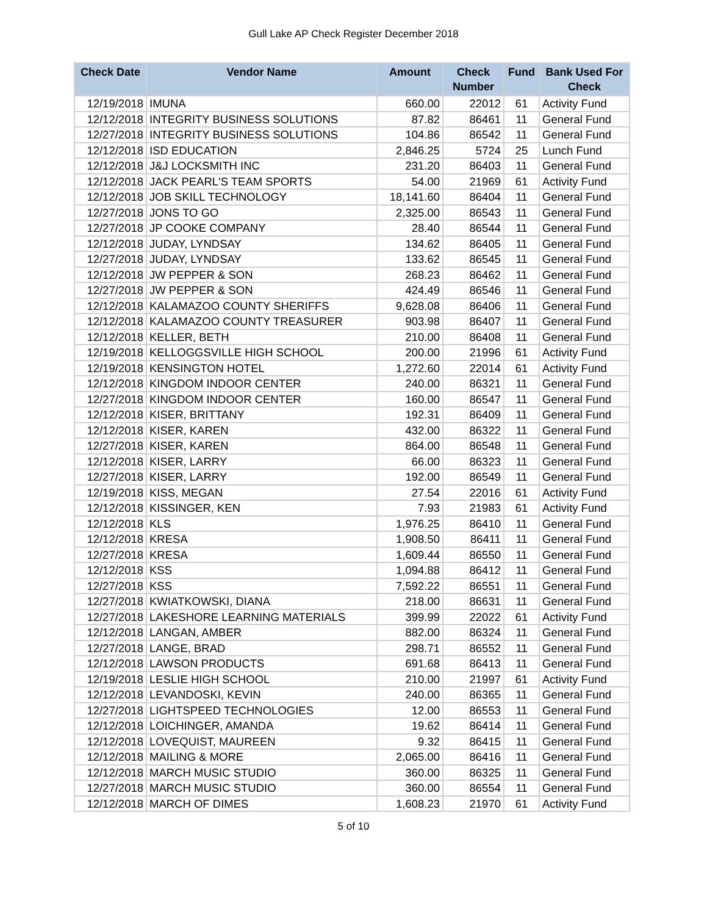Gull Lake AP Check Register December 2018
| Check Date | Vendor Name | Amount | Check Number | Fund | Bank Used For Check |
| --- | --- | --- | --- | --- | --- |
| 12/19/2018 | IMUNA | 660.00 | 22012 | 61 | Activity Fund |
| 12/12/2018 | INTEGRITY BUSINESS SOLUTIONS | 87.82 | 86461 | 11 | General Fund |
| 12/27/2018 | INTEGRITY BUSINESS SOLUTIONS | 104.86 | 86542 | 11 | General Fund |
| 12/12/2018 | ISD EDUCATION | 2,846.25 | 5724 | 25 | Lunch Fund |
| 12/12/2018 | J&J LOCKSMITH INC | 231.20 | 86403 | 11 | General Fund |
| 12/12/2018 | JACK PEARL'S TEAM SPORTS | 54.00 | 21969 | 61 | Activity Fund |
| 12/12/2018 | JOB SKILL TECHNOLOGY | 18,141.60 | 86404 | 11 | General Fund |
| 12/27/2018 | JONS TO GO | 2,325.00 | 86543 | 11 | General Fund |
| 12/27/2018 | JP COOKE COMPANY | 28.40 | 86544 | 11 | General Fund |
| 12/12/2018 | JUDAY, LYNDSAY | 134.62 | 86405 | 11 | General Fund |
| 12/27/2018 | JUDAY, LYNDSAY | 133.62 | 86545 | 11 | General Fund |
| 12/12/2018 | JW PEPPER & SON | 268.23 | 86462 | 11 | General Fund |
| 12/27/2018 | JW PEPPER & SON | 424.49 | 86546 | 11 | General Fund |
| 12/12/2018 | KALAMAZOO COUNTY SHERIFFS | 9,628.08 | 86406 | 11 | General Fund |
| 12/12/2018 | KALAMAZOO COUNTY TREASURER | 903.98 | 86407 | 11 | General Fund |
| 12/12/2018 | KELLER, BETH | 210.00 | 86408 | 11 | General Fund |
| 12/19/2018 | KELLOGGSVILLE HIGH SCHOOL | 200.00 | 21996 | 61 | Activity Fund |
| 12/19/2018 | KENSINGTON HOTEL | 1,272.60 | 22014 | 61 | Activity Fund |
| 12/12/2018 | KINGDOM INDOOR CENTER | 240.00 | 86321 | 11 | General Fund |
| 12/27/2018 | KINGDOM INDOOR CENTER | 160.00 | 86547 | 11 | General Fund |
| 12/12/2018 | KISER, BRITTANY | 192.31 | 86409 | 11 | General Fund |
| 12/12/2018 | KISER, KAREN | 432.00 | 86322 | 11 | General Fund |
| 12/27/2018 | KISER, KAREN | 864.00 | 86548 | 11 | General Fund |
| 12/12/2018 | KISER, LARRY | 66.00 | 86323 | 11 | General Fund |
| 12/27/2018 | KISER, LARRY | 192.00 | 86549 | 11 | General Fund |
| 12/19/2018 | KISS, MEGAN | 27.54 | 22016 | 61 | Activity Fund |
| 12/12/2018 | KISSINGER, KEN | 7.93 | 21983 | 61 | Activity Fund |
| 12/12/2018 | KLS | 1,976.25 | 86410 | 11 | General Fund |
| 12/12/2018 | KRESA | 1,908.50 | 86411 | 11 | General Fund |
| 12/27/2018 | KRESA | 1,609.44 | 86550 | 11 | General Fund |
| 12/12/2018 | KSS | 1,094.88 | 86412 | 11 | General Fund |
| 12/27/2018 | KSS | 7,592.22 | 86551 | 11 | General Fund |
| 12/27/2018 | KWIATKOWSKI, DIANA | 218.00 | 86631 | 11 | General Fund |
| 12/27/2018 | LAKESHORE LEARNING MATERIALS | 399.99 | 22022 | 61 | Activity Fund |
| 12/12/2018 | LANGAN, AMBER | 882.00 | 86324 | 11 | General Fund |
| 12/27/2018 | LANGE, BRAD | 298.71 | 86552 | 11 | General Fund |
| 12/12/2018 | LAWSON PRODUCTS | 691.68 | 86413 | 11 | General Fund |
| 12/19/2018 | LESLIE HIGH SCHOOL | 210.00 | 21997 | 61 | Activity Fund |
| 12/12/2018 | LEVANDOSKI, KEVIN | 240.00 | 86365 | 11 | General Fund |
| 12/27/2018 | LIGHTSPEED TECHNOLOGIES | 12.00 | 86553 | 11 | General Fund |
| 12/12/2018 | LOICHINGER, AMANDA | 19.62 | 86414 | 11 | General Fund |
| 12/12/2018 | LOVEQUIST, MAUREEN | 9.32 | 86415 | 11 | General Fund |
| 12/12/2018 | MAILING & MORE | 2,065.00 | 86416 | 11 | General Fund |
| 12/12/2018 | MARCH MUSIC STUDIO | 360.00 | 86325 | 11 | General Fund |
| 12/27/2018 | MARCH MUSIC STUDIO | 360.00 | 86554 | 11 | General Fund |
| 12/12/2018 | MARCH OF DIMES | 1,608.23 | 21970 | 61 | Activity Fund |
5 of 10